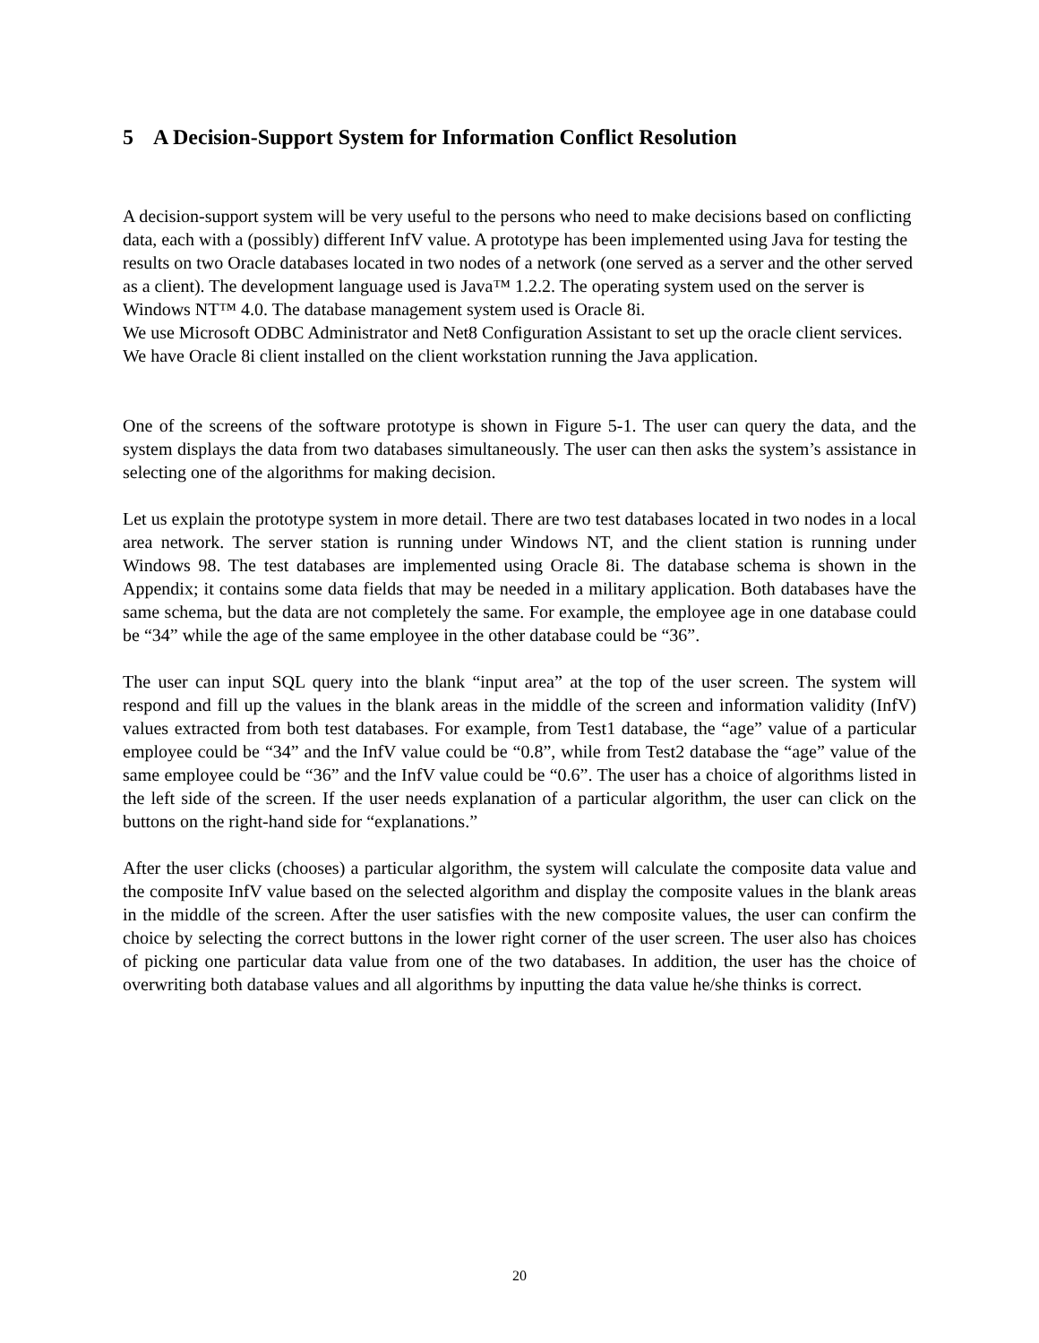5 A Decision-Support System for Information Conflict Resolution
A decision-support system will be very useful to the persons who need to make decisions based on conflicting data, each with a (possibly) different InfV value. A prototype has been implemented using Java for testing the results on two Oracle databases located in two nodes of a network (one served as a server and the other served as a client). The development language used is Java™ 1.2.2. The operating system used on the server is Windows NT™ 4.0. The database management system used is Oracle 8i.
We use Microsoft ODBC Administrator and Net8 Configuration Assistant to set up the oracle client services. We have Oracle 8i client installed on the client workstation running the Java application.
One of the screens of the software prototype is shown in Figure 5-1. The user can query the data, and the system displays the data from two databases simultaneously. The user can then asks the system’s assistance in selecting one of the algorithms for making decision.
Let us explain the prototype system in more detail. There are two test databases located in two nodes in a local area network. The server station is running under Windows NT, and the client station is running under Windows 98. The test databases are implemented using Oracle 8i. The database schema is shown in the Appendix; it contains some data fields that may be needed in a military application. Both databases have the same schema, but the data are not completely the same. For example, the employee age in one database could be “34” while the age of the same employee in the other database could be “36”.
The user can input SQL query into the blank “input area” at the top of the user screen. The system will respond and fill up the values in the blank areas in the middle of the screen and information validity (InfV) values extracted from both test databases. For example, from Test1 database, the “age” value of a particular employee could be “34” and the InfV value could be “0.8”, while from Test2 database the “age” value of the same employee could be “36” and the InfV value could be “0.6”. The user has a choice of algorithms listed in the left side of the screen. If the user needs explanation of a particular algorithm, the user can click on the buttons on the right-hand side for “explanations.”
After the user clicks (chooses) a particular algorithm, the system will calculate the composite data value and the composite InfV value based on the selected algorithm and display the composite values in the blank areas in the middle of the screen. After the user satisfies with the new composite values, the user can confirm the choice by selecting the correct buttons in the lower right corner of the user screen. The user also has choices of picking one particular data value from one of the two databases. In addition, the user has the choice of overwriting both database values and all algorithms by inputting the data value he/she thinks is correct.
20